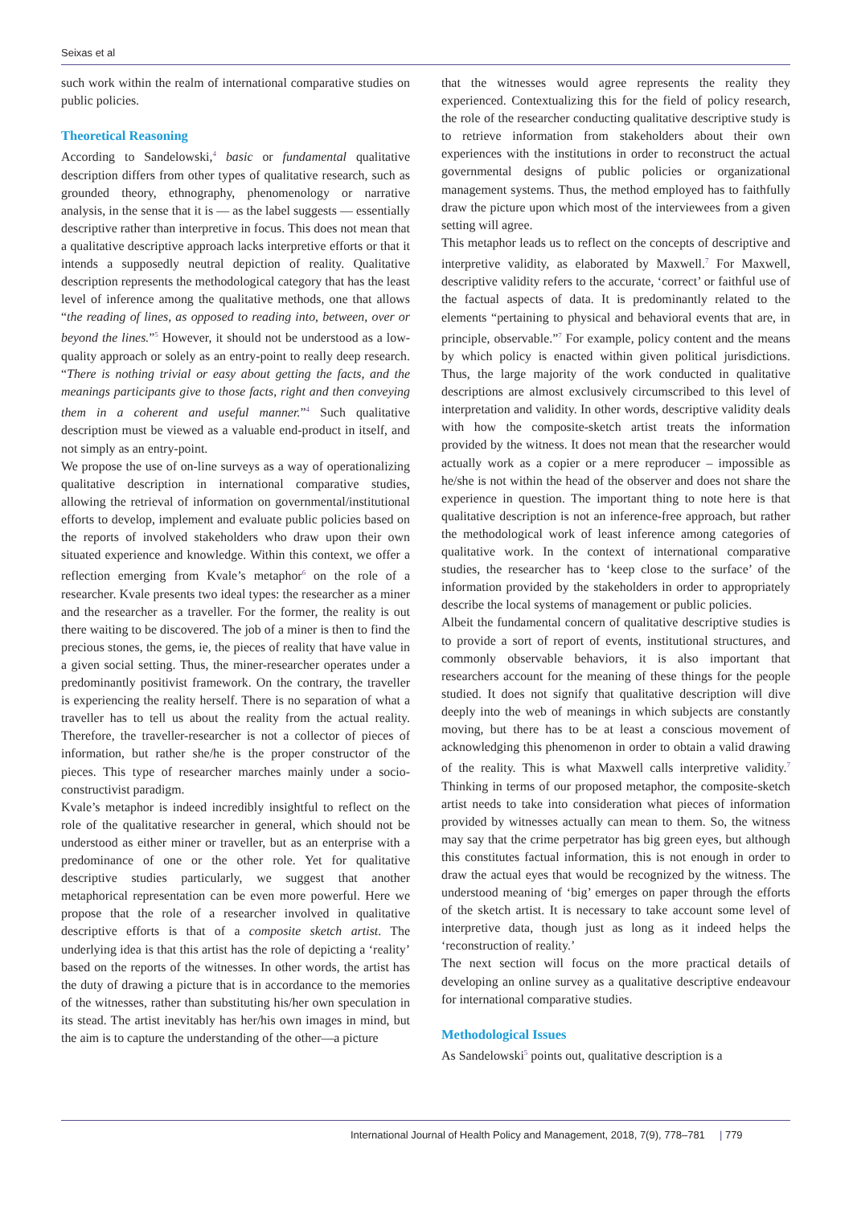Seixas et al
such work within the realm of international comparative studies on public policies.
Theoretical Reasoning
According to Sandelowski,<sup>4</sup> basic or fundamental qualitative description differs from other types of qualitative research, such as grounded theory, ethnography, phenomenology or narrative analysis, in the sense that it is — as the label suggests — essentially descriptive rather than interpretive in focus. This does not mean that a qualitative descriptive approach lacks interpretive efforts or that it intends a supposedly neutral depiction of reality. Qualitative description represents the methodological category that has the least level of inference among the qualitative methods, one that allows “the reading of lines, as opposed to reading into, between, over or beyond the lines.”<sup>5</sup> However, it should not be understood as a low-quality approach or solely as an entry-point to really deep research. “There is nothing trivial or easy about getting the facts, and the meanings participants give to those facts, right and then conveying them in a coherent and useful manner.”<sup>4</sup> Such qualitative description must be viewed as a valuable end-product in itself, and not simply as an entry-point.
We propose the use of on-line surveys as a way of operationalizing qualitative description in international comparative studies, allowing the retrieval of information on governmental/institutional efforts to develop, implement and evaluate public policies based on the reports of involved stakeholders who draw upon their own situated experience and knowledge. Within this context, we offer a reflection emerging from Kvale’s metaphor<sup>6</sup> on the role of a researcher. Kvale presents two ideal types: the researcher as a miner and the researcher as a traveller. For the former, the reality is out there waiting to be discovered. The job of a miner is then to find the precious stones, the gems, ie, the pieces of reality that have value in a given social setting. Thus, the miner-researcher operates under a predominantly positivist framework. On the contrary, the traveller is experiencing the reality herself. There is no separation of what a traveller has to tell us about the reality from the actual reality. Therefore, the traveller-researcher is not a collector of pieces of information, but rather she/he is the proper constructor of the pieces. This type of researcher marches mainly under a socio-constructivist paradigm.
Kvale’s metaphor is indeed incredibly insightful to reflect on the role of the qualitative researcher in general, which should not be understood as either miner or traveller, but as an enterprise with a predominance of one or the other role. Yet for qualitative descriptive studies particularly, we suggest that another metaphorical representation can be even more powerful. Here we propose that the role of a researcher involved in qualitative descriptive efforts is that of a composite sketch artist. The underlying idea is that this artist has the role of depicting a ‘reality’ based on the reports of the witnesses. In other words, the artist has the duty of drawing a picture that is in accordance to the memories of the witnesses, rather than substituting his/her own speculation in its stead. The artist inevitably has her/his own images in mind, but the aim is to capture the understanding of the other—a picture
that the witnesses would agree represents the reality they experienced. Contextualizing this for the field of policy research, the role of the researcher conducting qualitative descriptive study is to retrieve information from stakeholders about their own experiences with the institutions in order to reconstruct the actual governmental designs of public policies or organizational management systems. Thus, the method employed has to faithfully draw the picture upon which most of the interviewees from a given setting will agree.
This metaphor leads us to reflect on the concepts of descriptive and interpretive validity, as elaborated by Maxwell.<sup>7</sup> For Maxwell, descriptive validity refers to the accurate, ‘correct’ or faithful use of the factual aspects of data. It is predominantly related to the elements “pertaining to physical and behavioral events that are, in principle, observable.”<sup>7</sup> For example, policy content and the means by which policy is enacted within given political jurisdictions. Thus, the large majority of the work conducted in qualitative descriptions are almost exclusively circumscribed to this level of interpretation and validity. In other words, descriptive validity deals with how the composite-sketch artist treats the information provided by the witness. It does not mean that the researcher would actually work as a copier or a mere reproducer – impossible as he/she is not within the head of the observer and does not share the experience in question. The important thing to note here is that qualitative description is not an inference-free approach, but rather the methodological work of least inference among categories of qualitative work. In the context of international comparative studies, the researcher has to ‘keep close to the surface’ of the information provided by the stakeholders in order to appropriately describe the local systems of management or public policies.
Albeit the fundamental concern of qualitative descriptive studies is to provide a sort of report of events, institutional structures, and commonly observable behaviors, it is also important that researchers account for the meaning of these things for the people studied. It does not signify that qualitative description will dive deeply into the web of meanings in which subjects are constantly moving, but there has to be at least a conscious movement of acknowledging this phenomenon in order to obtain a valid drawing of the reality. This is what Maxwell calls interpretive validity.<sup>7</sup> Thinking in terms of our proposed metaphor, the composite-sketch artist needs to take into consideration what pieces of information provided by witnesses actually can mean to them. So, the witness may say that the crime perpetrator has big green eyes, but although this constitutes factual information, this is not enough in order to draw the actual eyes that would be recognized by the witness. The understood meaning of ‘big’ emerges on paper through the efforts of the sketch artist. It is necessary to take account some level of interpretive data, though just as long as it indeed helps the ‘reconstruction of reality.’
The next section will focus on the more practical details of developing an online survey as a qualitative descriptive endeavour for international comparative studies.
Methodological Issues
As Sandelowski<sup>5</sup> points out, qualitative description is a
International Journal of Health Policy and Management, 2018, 7(9), 778–781 | 779